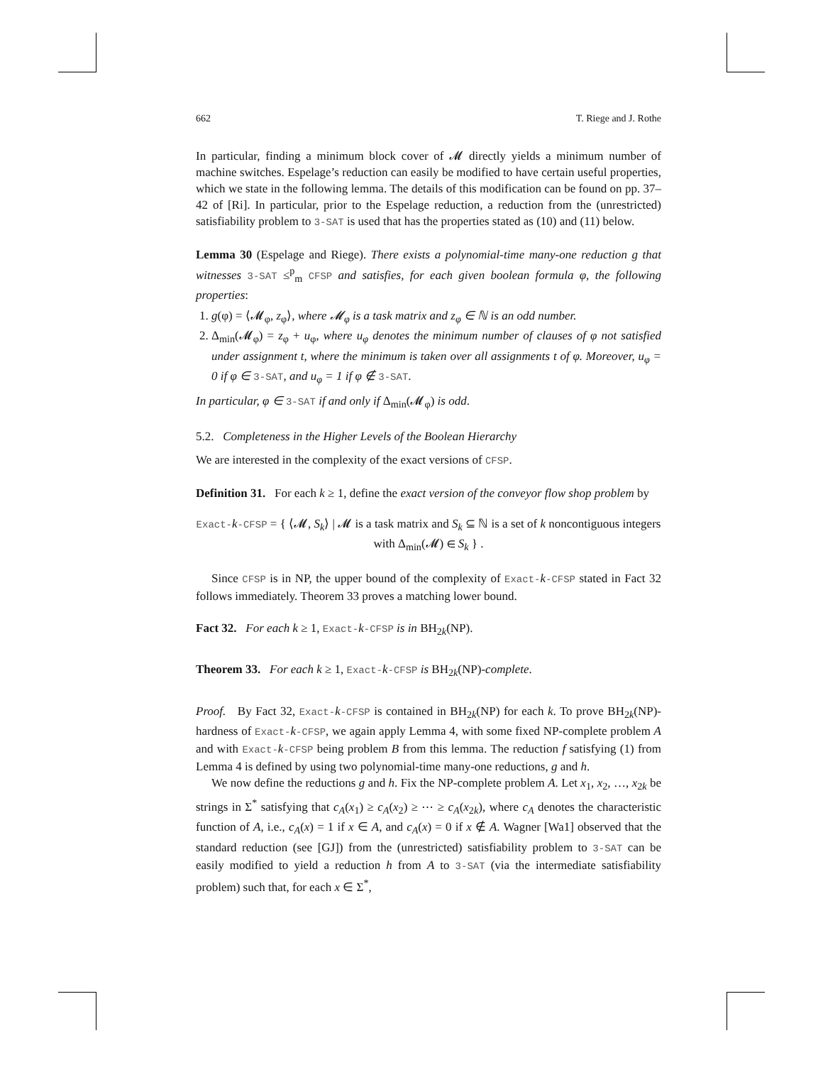662 T. Riege and J. Rothe
In particular, finding a minimum block cover of 𝓜 directly yields a minimum number of machine switches. Espelage’s reduction can easily be modified to have certain useful properties, which we state in the following lemma. The details of this modification can be found on pp. 37–42 of [Ri]. In particular, prior to the Espelage reduction, a reduction from the (unrestricted) satisfiability problem to 3-SAT is used that has the properties stated as (10) and (11) below.
Lemma 30 (Espelage and Riege). There exists a polynomial-time many-one reduction g that witnesses 3-SAT ≤<sup>p</sup><sub>m</sub> CFSP and satisfies, for each given boolean formula φ, the following properties:
1. g(φ) = ⟨𝓜<sub>φ</sub>, z<sub>φ</sub>⟩, where 𝓜<sub>φ</sub> is a task matrix and z<sub>φ</sub> ∈ ℕ is an odd number.
2. Δ<sub>min</sub>(𝓜<sub>φ</sub>) = z<sub>φ</sub> + u<sub>φ</sub>, where u<sub>φ</sub> denotes the minimum number of clauses of φ not satisfied under assignment t, where the minimum is taken over all assignments t of φ. Moreover, u<sub>φ</sub> = 0 if φ ∈ 3-SAT, and u<sub>φ</sub> = 1 if φ ∉ 3-SAT.
In particular, φ ∈ 3-SAT if and only if Δ<sub>min</sub>(𝓜<sub>φ</sub>) is odd.
5.2. Completeness in the Higher Levels of the Boolean Hierarchy
We are interested in the complexity of the exact versions of CFSP.
Definition 31. For each k ≥ 1, define the exact version of the conveyor flow shop problem by
Exact-k-CFSP = { ⟨𝓜, S<sub>k</sub>⟩ | 𝓜 is a task matrix and S<sub>k</sub> ⊆ ℕ is a set of k noncontiguous integers with Δ<sub>min</sub>(𝓜) ∈ S<sub>k</sub> } .
Since CFSP is in NP, the upper bound of the complexity of Exact-k-CFSP stated in Fact 32 follows immediately. Theorem 33 proves a matching lower bound.
Fact 32. For each k ≥ 1, Exact-k-CFSP is in BH<sub>2k</sub>(NP).
Theorem 33. For each k ≥ 1, Exact-k-CFSP is BH<sub>2k</sub>(NP)-complete.
Proof. By Fact 32, Exact-k-CFSP is contained in BH<sub>2k</sub>(NP) for each k. To prove BH<sub>2k</sub>(NP)-hardness of Exact-k-CFSP, we again apply Lemma 4, with some fixed NP-complete problem A and with Exact-k-CFSP being problem B from this lemma. The reduction f satisfying (1) from Lemma 4 is defined by using two polynomial-time many-one reductions, g and h.
We now define the reductions g and h. Fix the NP-complete problem A. Let x<sub>1</sub>, x<sub>2</sub>, …, x<sub>2k</sub> be strings in Σ<sup>*</sup> satisfying that c<sub>A</sub>(x<sub>1</sub>) ≥ c<sub>A</sub>(x<sub>2</sub>) ≥ ⋯ ≥ c<sub>A</sub>(x<sub>2k</sub>), where c<sub>A</sub> denotes the characteristic function of A, i.e., c<sub>A</sub>(x) = 1 if x ∈ A, and c<sub>A</sub>(x) = 0 if x ∉ A. Wagner [Wa1] observed that the standard reduction (see [GJ]) from the (unrestricted) satisfiability problem to 3-SAT can be easily modified to yield a reduction h from A to 3-SAT (via the intermediate satisfiability problem) such that, for each x ∈ Σ<sup>*</sup>,